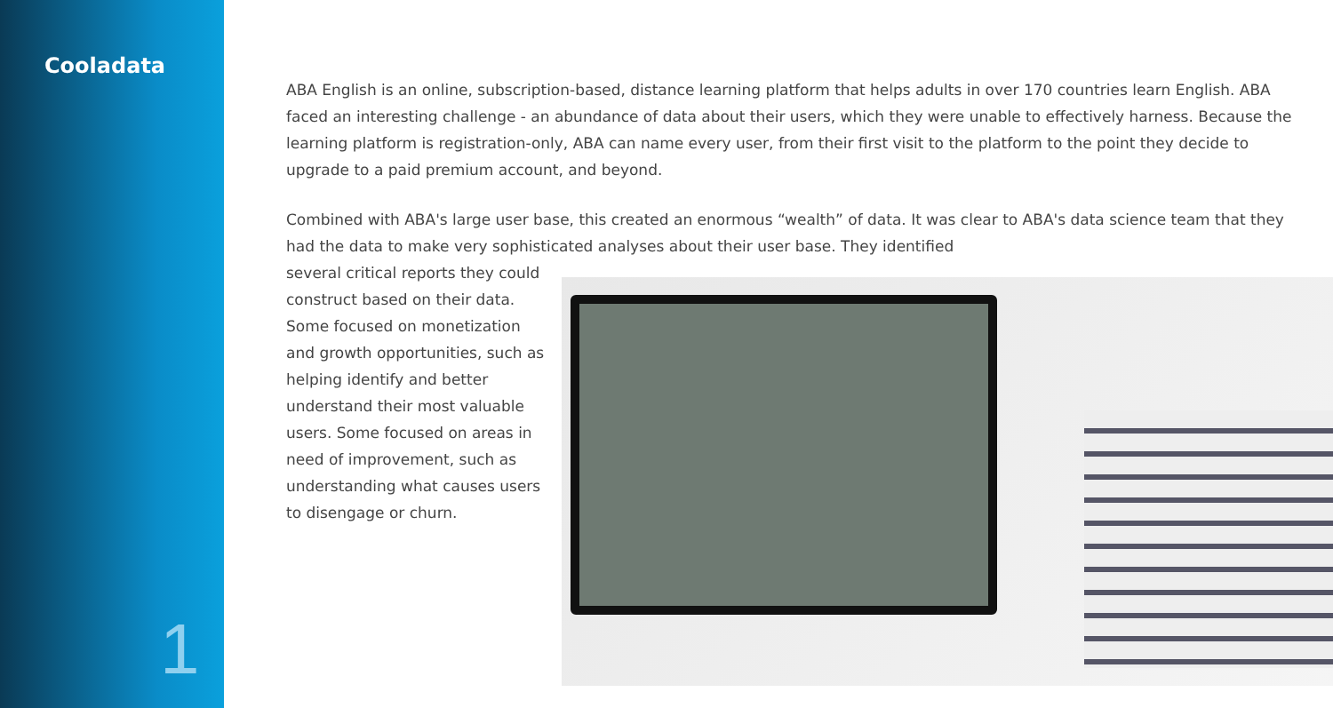Cooladata
1
ABA English is an online, subscription-based, distance learning platform that helps adults in over 170 countries learn English. ABA faced an interesting challenge - an abundance of data about their users, which they were unable to effectively harness. Because the learning platform is registration-only, ABA can name every user, from their first visit to the platform to the point they decide to upgrade to a paid premium account, and beyond.
Combined with ABA's large user base, this created an enormous “wealth” of data. It was clear to ABA's data science team that they had the data to make very sophisticated analyses about their user base. They identified
several critical reports they could construct based on their data. Some focused on monetization and growth opportunities, such as helping identify and better understand their most valuable users. Some focused on areas in need of improvement, such as understanding what causes users to disengage or churn.